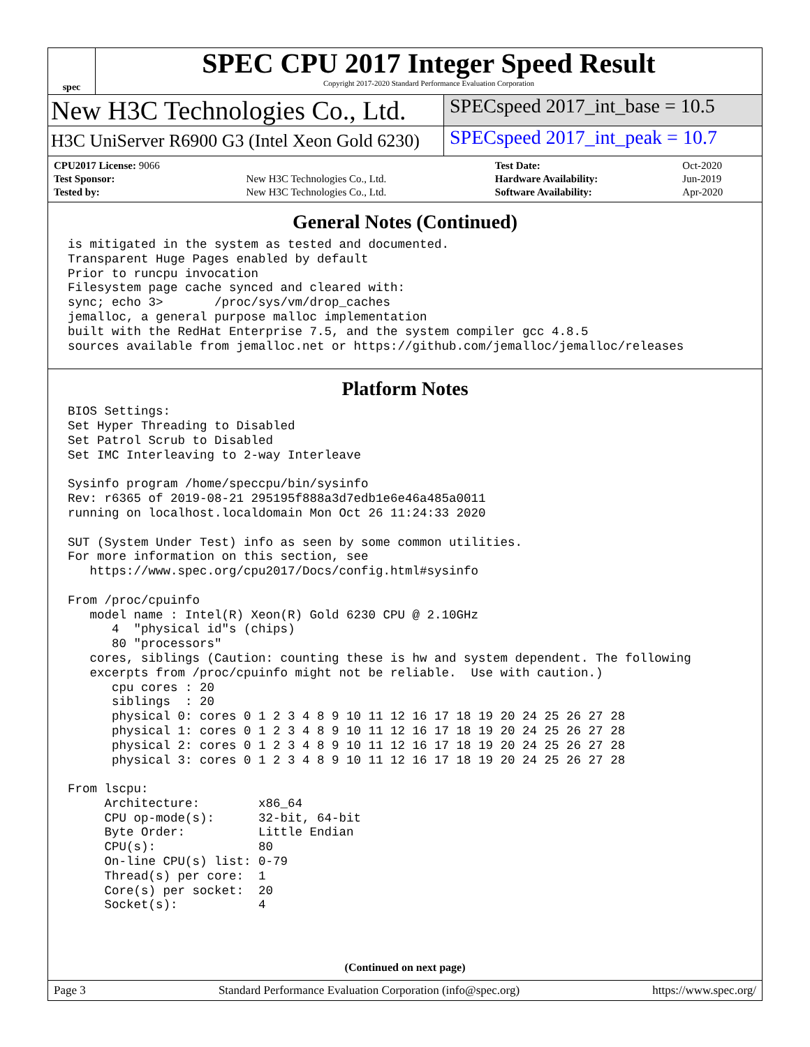spec
SPEC CPU 2017 Integer Speed Result
Copyright 2017-2020 Standard Performance Evaluation Corporation
New H3C Technologies Co., Ltd.
SPECspeed 2017_int_base = 10.5
H3C UniServer R6900 G3 (Intel Xeon Gold 6230)
SPECspeed 2017_int_peak = 10.7
| CPU2017 License: 9066 | | Test Date: | Oct-2020 |
| Test Sponsor: | New H3C Technologies Co., Ltd. | Hardware Availability: | Jun-2019 |
| Tested by: | New H3C Technologies Co., Ltd. | Software Availability: | Apr-2020 |
General Notes (Continued)
is mitigated in the system as tested and documented.
Transparent Huge Pages enabled by default
Prior to runcpu invocation
Filesystem page cache synced and cleared with:
sync; echo 3>       /proc/sys/vm/drop_caches
jemalloc, a general purpose malloc implementation
built with the RedHat Enterprise 7.5, and the system compiler gcc 4.8.5
sources available from jemalloc.net or https://github.com/jemalloc/jemalloc/releases
Platform Notes
BIOS Settings:
Set Hyper Threading to Disabled
Set Patrol Scrub to Disabled
Set IMC Interleaving to 2-way Interleave

Sysinfo program /home/speccpu/bin/sysinfo
Rev: r6365 of 2019-08-21 295195f888a3d7edb1e6e46a485a0011
running on localhost.localdomain Mon Oct 26 11:24:33 2020

SUT (System Under Test) info as seen by some common utilities.
For more information on this section, see
   https://www.spec.org/cpu2017/Docs/config.html#sysinfo

From /proc/cpuinfo
   model name : Intel(R) Xeon(R) Gold 6230 CPU @ 2.10GHz
      4  "physical id"s (chips)
      80 "processors"
   cores, siblings (Caution: counting these is hw and system dependent. The following
   excerpts from /proc/cpuinfo might not be reliable.  Use with caution.)
      cpu cores : 20
      siblings  : 20
      physical 0: cores 0 1 2 3 4 8 9 10 11 12 16 17 18 19 20 24 25 26 27 28
      physical 1: cores 0 1 2 3 4 8 9 10 11 12 16 17 18 19 20 24 25 26 27 28
      physical 2: cores 0 1 2 3 4 8 9 10 11 12 16 17 18 19 20 24 25 26 27 28
      physical 3: cores 0 1 2 3 4 8 9 10 11 12 16 17 18 19 20 24 25 26 27 28

From lscpu:
     Architecture:        x86_64
     CPU op-mode(s):      32-bit, 64-bit
     Byte Order:          Little Endian
     CPU(s):              80
     On-line CPU(s) list: 0-79
     Thread(s) per core:  1
     Core(s) per socket:  20
     Socket(s):           4
(Continued on next page)
Page 3 Standard Performance Evaluation Corporation (info@spec.org) https://www.spec.org/